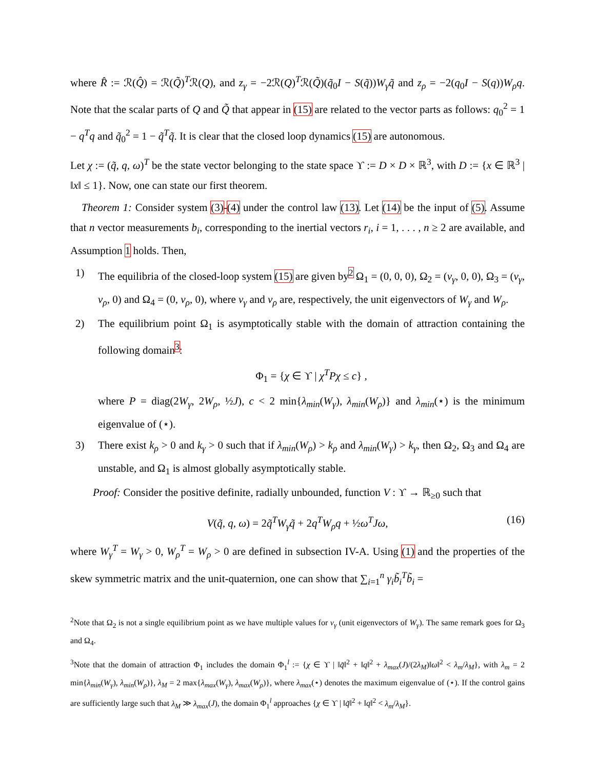where R̂ := ℛ(Q̂) = ℛ(Q̃)<sup>T</sup>ℛ(Q), and z<sub>γ</sub> = −2ℛ(Q)<sup>T</sup>ℛ(Q̃)(q̃<sub>0</sub>I − S(q̃))W<sub>γ</sub>q̃ and z<sub>ρ</sub> = −2(q<sub>0</sub>I − S(q))W<sub>ρ</sub>q. Note that the scalar parts of Q and Q̃ that appear in (15) are related to the vector parts as follows: q<sub>0</sub><sup>2</sup> = 1 − q<sup>T</sup>q and q̃<sub>0</sub><sup>2</sup> = 1 − q̃<sup>T</sup>q̃. It is clear that the closed loop dynamics (15) are autonomous.
Let χ := (q̃, q, ω)<sup>T</sup> be the state vector belonging to the state space ϒ := D × D × ℝ<sup>3</sup>, with D := {x ∈ ℝ<sup>3</sup> | ‖x‖ ≤ 1}. Now, one can state our first theorem.
Theorem 1: Consider system (3)-(4) under the control law (13). Let (14) be the input of (5). Assume that n vector measurements b<sub>i</sub>, corresponding to the inertial vectors r<sub>i</sub>, i = 1, . . . , n ≥ 2 are available, and Assumption 1 holds. Then,
1) The equilibria of the closed-loop system (15) are given by<sup>2</sup> Ω<sub>1</sub> = (0, 0, 0), Ω<sub>2</sub> = (v<sub>γ</sub>, 0, 0), Ω<sub>3</sub> = (v<sub>γ</sub>, v<sub>ρ</sub>, 0) and Ω<sub>4</sub> = (0, v<sub>ρ</sub>, 0), where v<sub>γ</sub> and v<sub>ρ</sub> are, respectively, the unit eigenvectors of W<sub>γ</sub> and W<sub>ρ</sub>.
2) The equilibrium point Ω<sub>1</sub> is asymptotically stable with the domain of attraction containing the following domain<sup>3</sup>:
Φ<sub>1</sub> = {χ ∈ ϒ | χ<sup>T</sup>Pχ ≤ c} ,
where P = diag(2W<sub>γ</sub>, 2W<sub>ρ</sub>, ½J), c < 2 min{λ<sub>min</sub>(W<sub>γ</sub>), λ<sub>min</sub>(W<sub>ρ</sub>)} and λ<sub>min</sub>(⋆) is the minimum eigenvalue of (⋆).
3) There exist k<sub>ρ</sub> > 0 and k<sub>γ</sub> > 0 such that if λ<sub>min</sub>(W<sub>ρ</sub>) > k<sub>ρ</sub> and λ<sub>min</sub>(W<sub>γ</sub>) > k<sub>γ</sub>, then Ω<sub>2</sub>, Ω<sub>3</sub> and Ω<sub>4</sub> are unstable, and Ω<sub>1</sub> is almost globally asymptotically stable.
Proof: Consider the positive definite, radially unbounded, function V : ϒ → ℝ<sub>≥0</sub> such that
V(q̃, q, ω) = 2q̃<sup>T</sup>W<sub>γ</sub>q̃ + 2q<sup>T</sup>W<sub>ρ</sub>q + ½ω<sup>T</sup>Jω, (16)
where W<sub>γ</sub><sup>T</sup> = W<sub>γ</sub> > 0, W<sub>ρ</sub><sup>T</sup> = W<sub>ρ</sub> > 0 are defined in subsection IV-A. Using (1) and the properties of the skew symmetric matrix and the unit-quaternion, one can show that ∑<sub>i=1</sub><sup>n</sup> γ<sub>i</sub>b̃<sub>i</sub><sup>T</sup>b̃<sub>i</sub> =
<sup>2</sup> Note that Ω<sub>2</sub> is not a single equilibrium point as we have multiple values for v<sub>γ</sub> (unit eigenvectors of W<sub>γ</sub>). The same remark goes for Ω<sub>3</sub> and Ω<sub>4</sub>.
<sup>3</sup> Note that the domain of attraction Φ<sub>1</sub> includes the domain Φ<sub>1</sub><sup>l</sup> := {χ ∈ ϒ | ‖q̃‖<sup>2</sup> + ‖q‖<sup>2</sup> + λ<sub>max</sub>(J)/(2λ<sub>M</sub>)‖ω‖<sup>2</sup> < λ<sub>m</sub>/λ<sub>M</sub>}, with λ<sub>m</sub> = 2 min{λ<sub>min</sub>(W<sub>γ</sub>), λ<sub>min</sub>(W<sub>ρ</sub>)}, λ<sub>M</sub> = 2 max{λ<sub>max</sub>(W<sub>γ</sub>), λ<sub>max</sub>(W<sub>ρ</sub>)}, where λ<sub>max</sub>(⋆) denotes the maximum eigenvalue of (⋆). If the control gains are sufficiently large such that λ<sub>M</sub> ≫ λ<sub>max</sub>(J), the domain Φ<sub>1</sub><sup>l</sup> approaches {χ ∈ ϒ | ‖q̃‖<sup>2</sup> + ‖q‖<sup>2</sup> < λ<sub>m</sub>/λ<sub>M</sub>}.